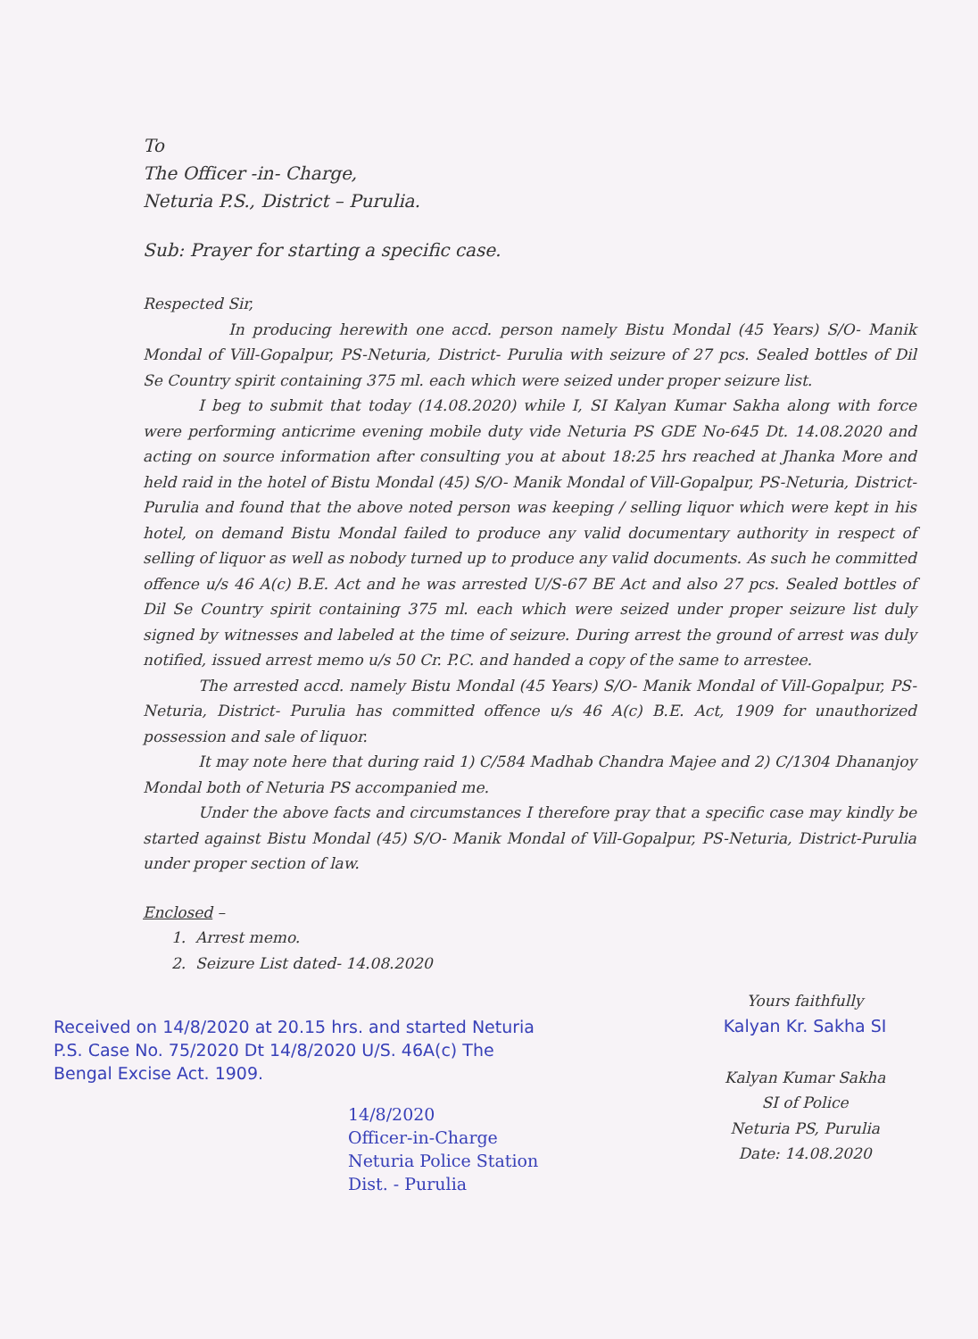To
The Officer -in- Charge,
Neturia P.S., District – Purulia.
Sub: Prayer for starting a specific case.
Respected Sir,
In producing herewith one accd. person namely Bistu Mondal (45 Years) S/O- Manik Mondal of Vill-Gopalpur, PS-Neturia, District- Purulia with seizure of 27 pcs. Sealed bottles of Dil Se Country spirit containing 375 ml. each which were seized under proper seizure list.
I beg to submit that today (14.08.2020) while I, SI Kalyan Kumar Sakha along with force were performing anticrime evening mobile duty vide Neturia PS GDE No-645 Dt. 14.08.2020 and acting on source information after consulting you at about 18:25 hrs reached at Jhanka More and held raid in the hotel of Bistu Mondal (45) S/O- Manik Mondal of Vill-Gopalpur, PS-Neturia, District- Purulia and found that the above noted person was keeping / selling liquor which were kept in his hotel, on demand Bistu Mondal failed to produce any valid documentary authority in respect of selling of liquor as well as nobody turned up to produce any valid documents. As such he committed offence u/s 46 A(c) B.E. Act and he was arrested U/S-67 BE Act and also 27 pcs. Sealed bottles of Dil Se Country spirit containing 375 ml. each which were seized under proper seizure list duly signed by witnesses and labeled at the time of seizure. During arrest the ground of arrest was duly notified, issued arrest memo u/s 50 Cr. P.C. and handed a copy of the same to arrestee.
The arrested accd. namely Bistu Mondal (45 Years) S/O- Manik Mondal of Vill-Gopalpur, PS-Neturia, District- Purulia has committed offence u/s 46 A(c) B.E. Act, 1909 for unauthorized possession and sale of liquor.
It may note here that during raid 1) C/584 Madhab Chandra Majee and 2) C/1304 Dhananjoy Mondal both of Neturia PS accompanied me.
Under the above facts and circumstances I therefore pray that a specific case may kindly be started against Bistu Mondal (45) S/O- Manik Mondal of Vill-Gopalpur, PS-Neturia, District-Purulia under proper section of law.
Enclosed –
1. Arrest memo.
2. Seizure List dated- 14.08.2020
Received on 14/8/2020 at 20.15 hrs. and started Neturia P.S. Case No. 75/2020 Dt 14/8/2020 U/S. 46A(c) The Bengal Excise Act. 1909.
14/8/2020
Officer-in-Charge
Neturia Police Station
Dist. - Purulia
Yours faithfully
Kalyan Kr. Sakha SI
Kalyan Kumar Sakha
SI of Police
Neturia PS, Purulia
Date: 14.08.2020